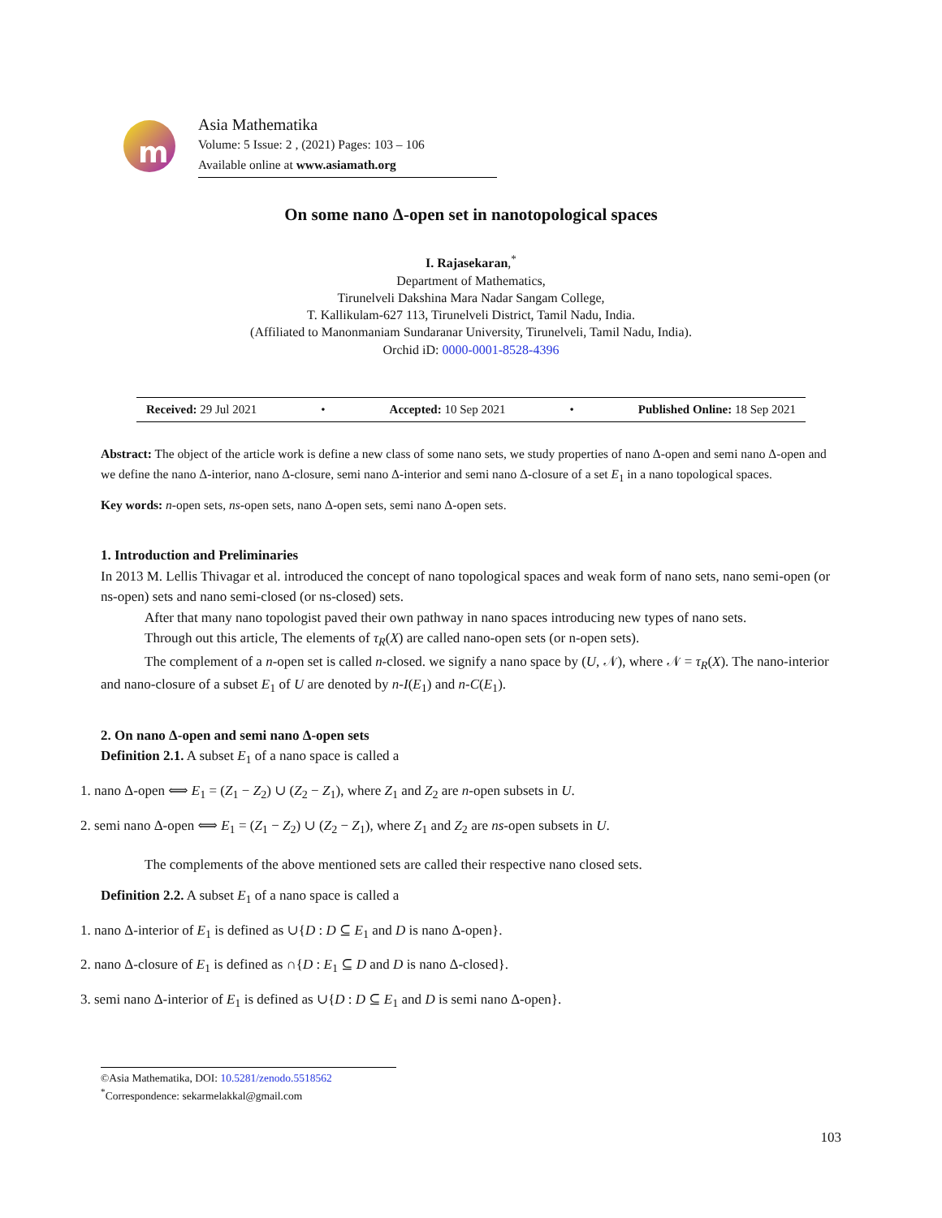m
Asia Mathematika
Volume: 5 Issue: 2 , (2021) Pages: 103 – 106
Available online at www.asiamath.org
On some nano Δ-open set in nanotopological spaces
I. Rajasekaran,<sup>*</sup>
Department of Mathematics,
Tirunelveli Dakshina Mara Nadar Sangam College,
T. Kallikulam-627 113, Tirunelveli District, Tamil Nadu, India.
(Affiliated to Manonmaniam Sundaranar University, Tirunelveli, Tamil Nadu, India).
Orchid iD: 0000-0001-8528-4396
Received: 29 Jul 2021 • Accepted: 10 Sep 2021 • Published Online: 18 Sep 2021
Abstract: The object of the article work is define a new class of some nano sets, we study properties of nano Δ-open and semi nano Δ-open and we define the nano Δ-interior, nano Δ-closure, semi nano Δ-interior and semi nano Δ-closure of a set E<sub>1</sub> in a nano topological spaces.
Key words: n-open sets, ns-open sets, nano Δ-open sets, semi nano Δ-open sets.
1. Introduction and Preliminaries
In 2013 M. Lellis Thivagar et al. introduced the concept of nano topological spaces and weak form of nano sets, nano semi-open (or ns-open) sets and nano semi-closed (or ns-closed) sets.
After that many nano topologist paved their own pathway in nano spaces introducing new types of nano sets.
Through out this article, The elements of τ<sub>R</sub>(X) are called nano-open sets (or n-open sets).
The complement of a n-open set is called n-closed. we signify a nano space by (U, 𝒩), where 𝒩 = τ<sub>R</sub>(X). The nano-interior and nano-closure of a subset E<sub>1</sub> of U are denoted by n-I(E<sub>1</sub>) and n-C(E<sub>1</sub>).
2. On nano Δ-open and semi nano Δ-open sets
Definition 2.1. A subset E<sub>1</sub> of a nano space is called a
1. nano Δ-open ⟺ E<sub>1</sub> = (Z<sub>1</sub> − Z<sub>2</sub>) ∪ (Z<sub>2</sub> − Z<sub>1</sub>), where Z<sub>1</sub> and Z<sub>2</sub> are n-open subsets in U.
2. semi nano Δ-open ⟺ E<sub>1</sub> = (Z<sub>1</sub> − Z<sub>2</sub>) ∪ (Z<sub>2</sub> − Z<sub>1</sub>), where Z<sub>1</sub> and Z<sub>2</sub> are ns-open subsets in U.
The complements of the above mentioned sets are called their respective nano closed sets.
Definition 2.2. A subset E<sub>1</sub> of a nano space is called a
1. nano Δ-interior of E<sub>1</sub> is defined as ∪{D : D ⊆ E<sub>1</sub> and D is nano Δ-open}.
2. nano Δ-closure of E<sub>1</sub> is defined as ∩{D : E<sub>1</sub> ⊆ D and D is nano Δ-closed}.
3. semi nano Δ-interior of E<sub>1</sub> is defined as ∪{D : D ⊆ E<sub>1</sub> and D is semi nano Δ-open}.
©Asia Mathematika, DOI: 10.5281/zenodo.5518562
<sup>*</sup> Correspondence: sekarmelakkal@gmail.com
103